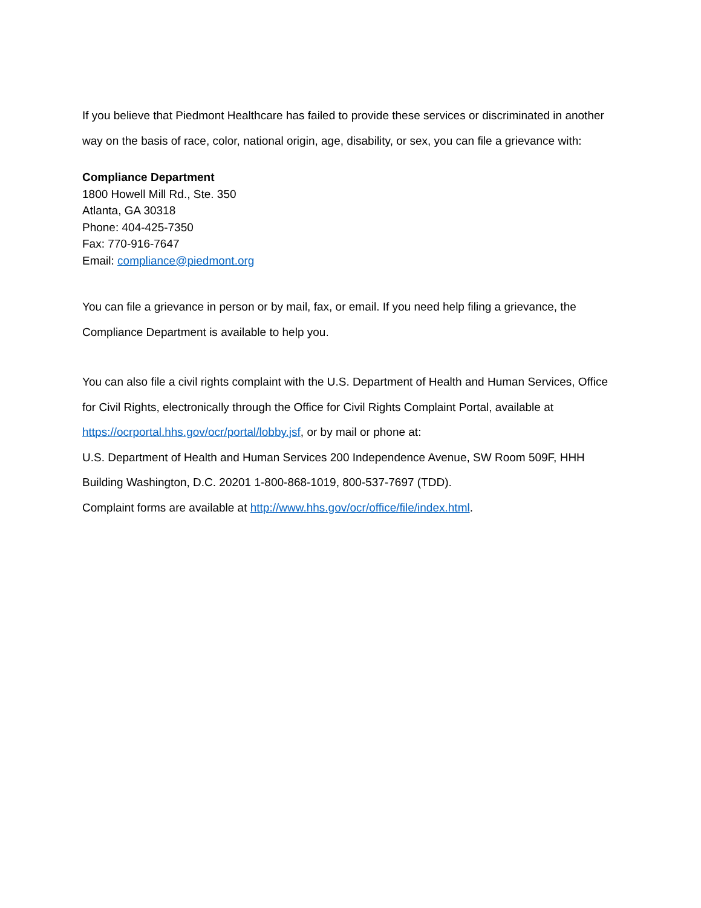If you believe that Piedmont Healthcare has failed to provide these services or discriminated in another way on the basis of race, color, national origin, age, disability, or sex, you can file a grievance with:
Compliance Department
1800 Howell Mill Rd., Ste. 350
Atlanta, GA 30318
Phone: 404-425-7350
Fax: 770-916-7647
Email: compliance@piedmont.org
You can file a grievance in person or by mail, fax, or email. If you need help filing a grievance, the Compliance Department is available to help you.
You can also file a civil rights complaint with the U.S. Department of Health and Human Services, Office for Civil Rights, electronically through the Office for Civil Rights Complaint Portal, available at https://ocrportal.hhs.gov/ocr/portal/lobby.jsf, or by mail or phone at:
U.S. Department of Health and Human Services 200 Independence Avenue, SW Room 509F, HHH Building Washington, D.C. 20201 1-800-868-1019, 800-537-7697 (TDD).
Complaint forms are available at http://www.hhs.gov/ocr/office/file/index.html.